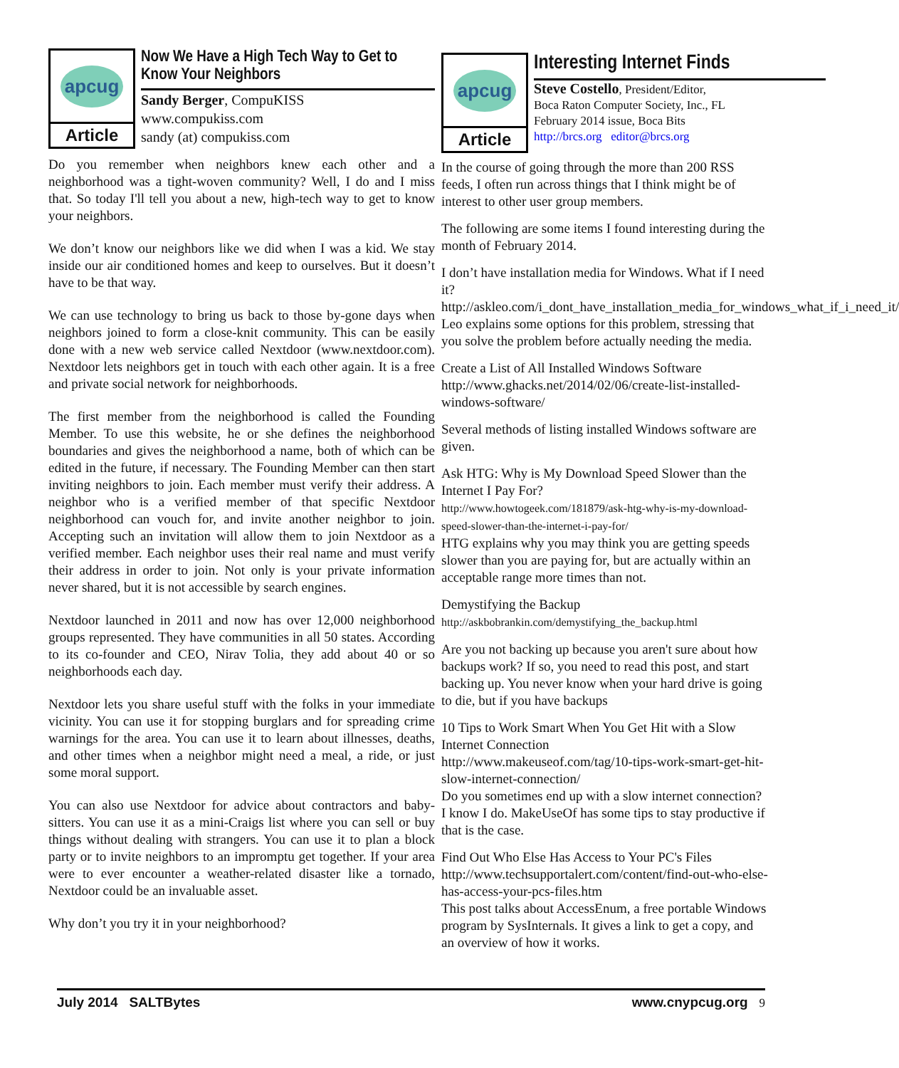apcug
Article
Now We Have a High Tech Way to Get to Know Your Neighbors
Sandy Berger, CompuKISS
www.compukiss.com
sandy (at) compukiss.com
Do you remember when neighbors knew each other and a neighborhood was a tight-woven community? Well, I do and I miss that. So today I'll tell you about a new, high-tech way to get to know your neighbors.
We don’t know our neighbors like we did when I was a kid. We stay inside our air conditioned homes and keep to ourselves. But it doesn’t have to be that way.
We can use technology to bring us back to those by-gone days when neighbors joined to form a close-knit community. This can be easily done with a new web service called Nextdoor (www.nextdoor.com). Nextdoor lets neighbors get in touch with each other again. It is a free and private social network for neighborhoods.
The first member from the neighborhood is called the Founding Member. To use this website, he or she defines the neighborhood boundaries and gives the neighborhood a name, both of which can be edited in the future, if necessary. The Founding Member can then start inviting neighbors to join. Each member must verify their address. A neighbor who is a verified member of that specific Nextdoor neighborhood can vouch for, and invite another neighbor to join. Accepting such an invitation will allow them to join Nextdoor as a verified member. Each neighbor uses their real name and must verify their address in order to join. Not only is your private information never shared, but it is not accessible by search engines.
Nextdoor launched in 2011 and now has over 12,000 neighborhood groups represented. They have communities in all 50 states. According to its co-founder and CEO, Nirav Tolia, they add about 40 or so neighborhoods each day.
Nextdoor lets you share useful stuff with the folks in your immediate vicinity. You can use it for stopping burglars and for spreading crime warnings for the area. You can use it to learn about illnesses, deaths, and other times when a neighbor might need a meal, a ride, or just some moral support.
You can also use Nextdoor for advice about contractors and baby-sitters. You can use it as a mini-Craigs list where you can sell or buy things without dealing with strangers. You can use it to plan a block party or to invite neighbors to an impromptu get together. If your area were to ever encounter a weather-related disaster like a tornado, Nextdoor could be an invaluable asset.
Why don’t you try it in your neighborhood?
apcug
Article
Interesting Internet Finds
Steve Costello, President/Editor,
Boca Raton Computer Society, Inc., FL
February 2014 issue, Boca Bits
http://brcs.org editor@brcs.org
In the course of going through the more than 200 RSS feeds, I often run across things that I think might be of interest to other user group members.
The following are some items I found interesting during the month of February 2014.
I don’t have installation media for Windows. What if I need it?
http://askleo.com/i_dont_have_installation_media_for_windows_what_if_i_need_it/
Leo explains some options for this problem, stressing that you solve the problem before actually needing the media.
Create a List of All Installed Windows Software
http://www.ghacks.net/2014/02/06/create-list-installed-windows-software/
Several methods of listing installed Windows software are given.
Ask HTG: Why is My Download Speed Slower than the Internet I Pay For?
http://www.howtogeek.com/181879/ask-htg-why-is-my-download-speed-slower-than-the-internet-i-pay-for/
HTG explains why you may think you are getting speeds slower than you are paying for, but are actually within an acceptable range more times than not.
Demystifying the Backup
http://askbobrankin.com/demystifying_the_backup.html
Are you not backing up because you aren't sure about how backups work? If so, you need to read this post, and start backing up. You never know when your hard drive is going to die, but if you have backups
10 Tips to Work Smart When You Get Hit with a Slow Internet Connection
http://www.makeuseof.com/tag/10-tips-work-smart-get-hit-slow-internet-connection/
Do you sometimes end up with a slow internet connection? I know I do. MakeUseOf has some tips to stay productive if that is the case.
Find Out Who Else Has Access to Your PC's Files
http://www.techsupportalert.com/content/find-out-who-else-has-access-your-pcs-files.htm
This post talks about AccessEnum, a free portable Windows program by SysInternals. It gives a link to get a copy, and an overview of how it works.
July 2014 SALTBytes www.cnypcug.org 9